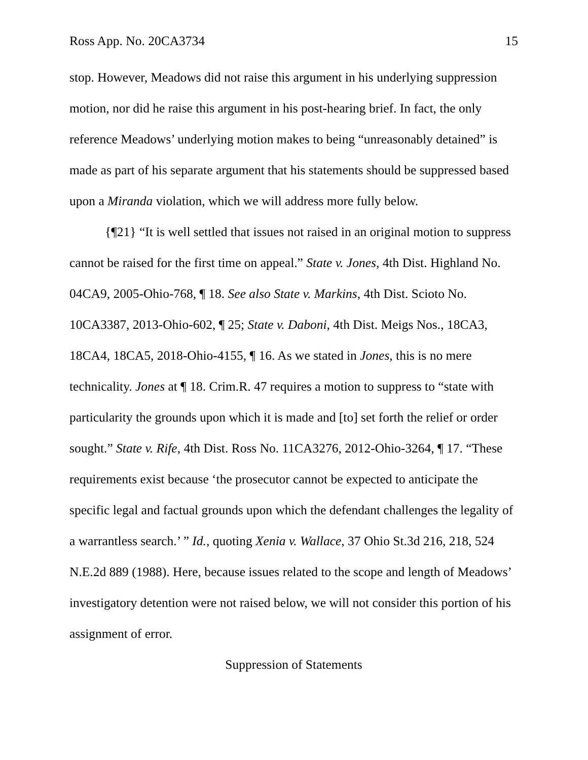Ross App. No. 20CA3734 15
stop. However, Meadows did not raise this argument in his underlying suppression motion, nor did he raise this argument in his post-hearing brief. In fact, the only reference Meadows’ underlying motion makes to being “unreasonably detained” is made as part of his separate argument that his statements should be suppressed based upon a Miranda violation, which we will address more fully below.
{¶21} “It is well settled that issues not raised in an original motion to suppress cannot be raised for the first time on appeal.” State v. Jones, 4th Dist. Highland No. 04CA9, 2005-Ohio-768, ¶ 18. See also State v. Markins, 4th Dist. Scioto No. 10CA3387, 2013-Ohio-602, ¶ 25; State v. Daboni, 4th Dist. Meigs Nos., 18CA3, 18CA4, 18CA5, 2018-Ohio-4155, ¶ 16. As we stated in Jones, this is no mere technicality. Jones at ¶ 18. Crim.R. 47 requires a motion to suppress to “state with particularity the grounds upon which it is made and [to] set forth the relief or order sought.” State v. Rife, 4th Dist. Ross No. 11CA3276, 2012-Ohio-3264, ¶ 17. “These requirements exist because ‘the prosecutor cannot be expected to anticipate the specific legal and factual grounds upon which the defendant challenges the legality of a warrantless search.’ ” Id., quoting Xenia v. Wallace, 37 Ohio St.3d 216, 218, 524 N.E.2d 889 (1988). Here, because issues related to the scope and length of Meadows’ investigatory detention were not raised below, we will not consider this portion of his assignment of error.
Suppression of Statements